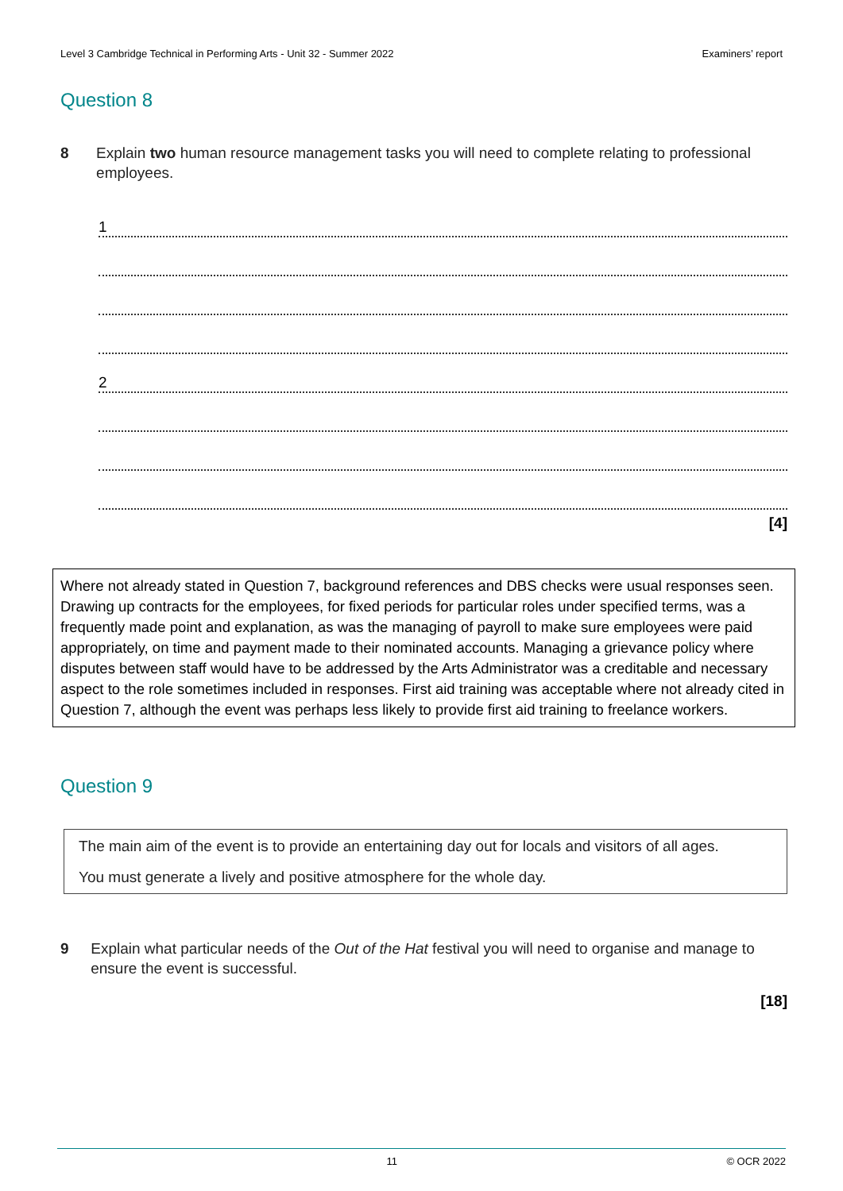Level 3 Cambridge Technical in Performing Arts - Unit 32 - Summer 2022 Examiners’ report
Question 8
8 Explain two human resource management tasks you will need to complete relating to professional employees.
1
2
[4]
Where not already stated in Question 7, background references and DBS checks were usual responses seen. Drawing up contracts for the employees, for fixed periods for particular roles under specified terms, was a frequently made point and explanation, as was the managing of payroll to make sure employees were paid appropriately, on time and payment made to their nominated accounts. Managing a grievance policy where disputes between staff would have to be addressed by the Arts Administrator was a creditable and necessary aspect to the role sometimes included in responses. First aid training was acceptable where not already cited in Question 7, although the event was perhaps less likely to provide first aid training to freelance workers.
Question 9
The main aim of the event is to provide an entertaining day out for locals and visitors of all ages.
You must generate a lively and positive atmosphere for the whole day.
9 Explain what particular needs of the Out of the Hat festival you will need to organise and manage to ensure the event is successful.
[18]
11 © OCR 2022